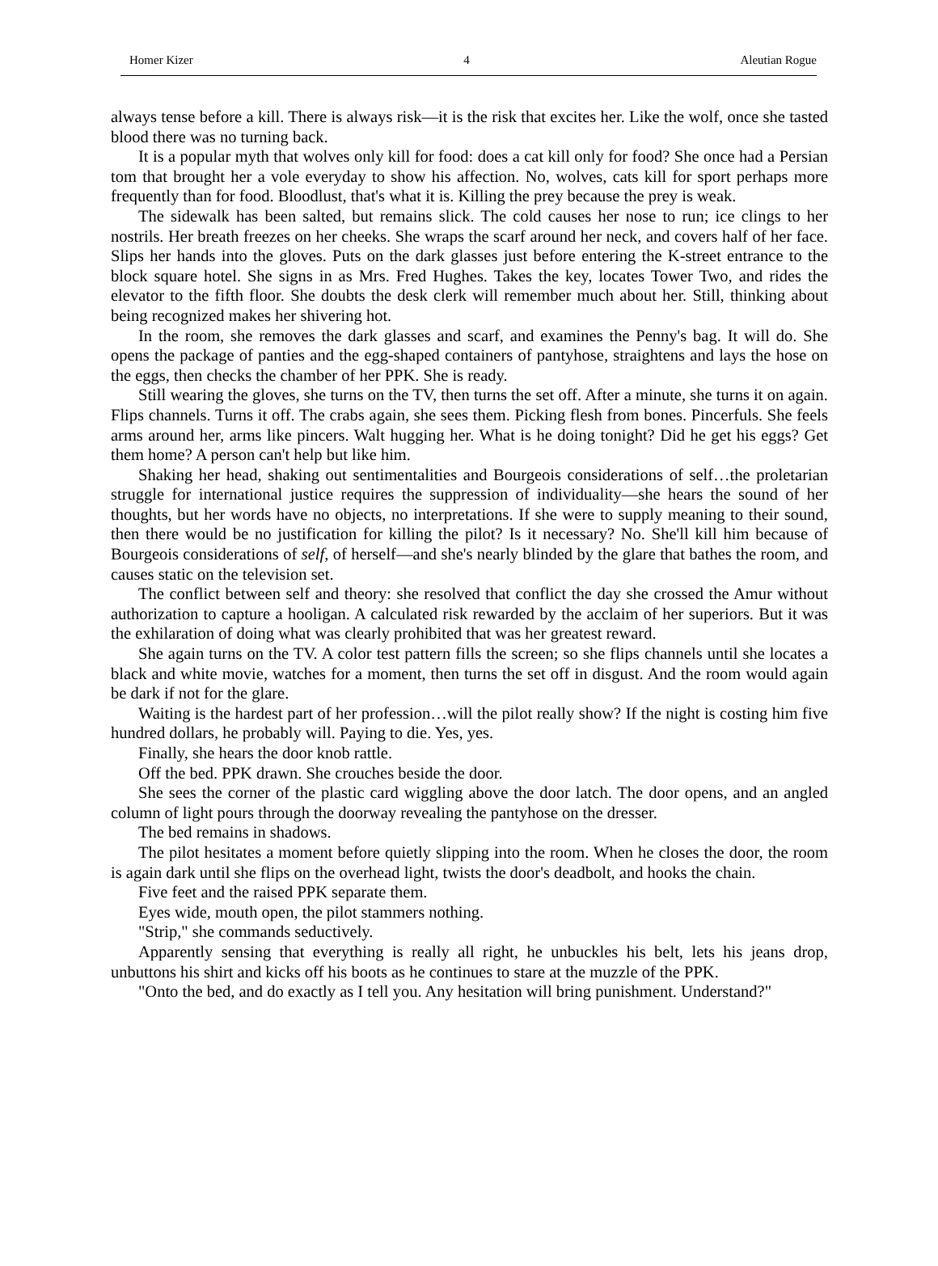Homer Kizer 4 Aleutian Rogue
always tense before a kill. There is always risk—it is the risk that excites her. Like the wolf, once she tasted blood there was no turning back.
It is a popular myth that wolves only kill for food: does a cat kill only for food? She once had a Persian tom that brought her a vole everyday to show his affection. No, wolves, cats kill for sport perhaps more frequently than for food. Bloodlust, that's what it is. Killing the prey because the prey is weak.
The sidewalk has been salted, but remains slick. The cold causes her nose to run; ice clings to her nostrils. Her breath freezes on her cheeks. She wraps the scarf around her neck, and covers half of her face. Slips her hands into the gloves. Puts on the dark glasses just before entering the K-street entrance to the block square hotel. She signs in as Mrs. Fred Hughes. Takes the key, locates Tower Two, and rides the elevator to the fifth floor. She doubts the desk clerk will remember much about her. Still, thinking about being recognized makes her shivering hot.
In the room, she removes the dark glasses and scarf, and examines the Penny's bag. It will do. She opens the package of panties and the egg-shaped containers of pantyhose, straightens and lays the hose on the eggs, then checks the chamber of her PPK. She is ready.
Still wearing the gloves, she turns on the TV, then turns the set off. After a minute, she turns it on again. Flips channels. Turns it off. The crabs again, she sees them. Picking flesh from bones. Pincerfuls. She feels arms around her, arms like pincers. Walt hugging her. What is he doing tonight? Did he get his eggs? Get them home? A person can't help but like him.
Shaking her head, shaking out sentimentalities and Bourgeois considerations of self…the proletarian struggle for international justice requires the suppression of individuality—she hears the sound of her thoughts, but her words have no objects, no interpretations. If she were to supply meaning to their sound, then there would be no justification for killing the pilot? Is it necessary? No. She'll kill him because of Bourgeois considerations of self, of herself—and she's nearly blinded by the glare that bathes the room, and causes static on the television set.
The conflict between self and theory: she resolved that conflict the day she crossed the Amur without authorization to capture a hooligan. A calculated risk rewarded by the acclaim of her superiors. But it was the exhilaration of doing what was clearly prohibited that was her greatest reward.
She again turns on the TV. A color test pattern fills the screen; so she flips channels until she locates a black and white movie, watches for a moment, then turns the set off in disgust. And the room would again be dark if not for the glare.
Waiting is the hardest part of her profession…will the pilot really show? If the night is costing him five hundred dollars, he probably will. Paying to die. Yes, yes.
Finally, she hears the door knob rattle.
Off the bed. PPK drawn. She crouches beside the door.
She sees the corner of the plastic card wiggling above the door latch. The door opens, and an angled column of light pours through the doorway revealing the pantyhose on the dresser.
The bed remains in shadows.
The pilot hesitates a moment before quietly slipping into the room. When he closes the door, the room is again dark until she flips on the overhead light, twists the door's deadbolt, and hooks the chain.
Five feet and the raised PPK separate them.
Eyes wide, mouth open, the pilot stammers nothing.
"Strip," she commands seductively.
Apparently sensing that everything is really all right, he unbuckles his belt, lets his jeans drop, unbuttons his shirt and kicks off his boots as he continues to stare at the muzzle of the PPK.
"Onto the bed, and do exactly as I tell you. Any hesitation will bring punishment. Understand?"